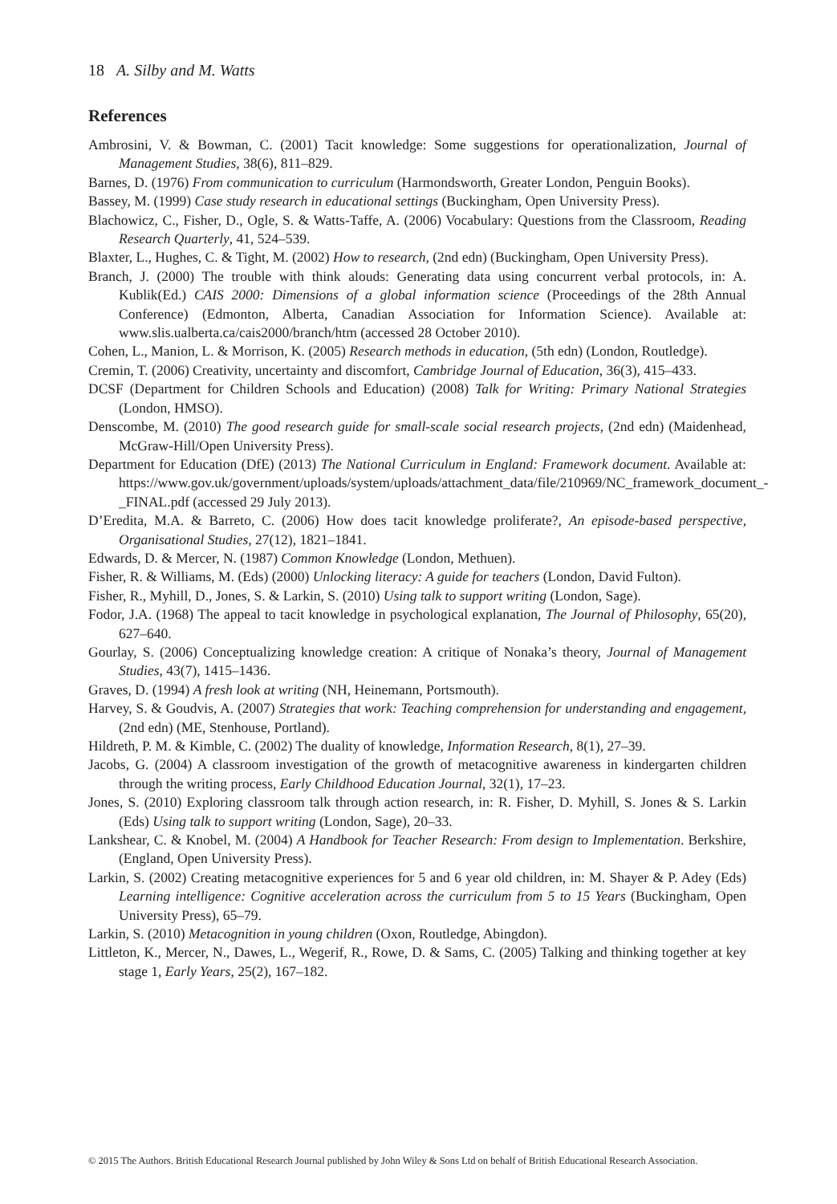18 A. Silby and M. Watts
References
Ambrosini, V. & Bowman, C. (2001) Tacit knowledge: Some suggestions for operationalization, Journal of Management Studies, 38(6), 811–829.
Barnes, D. (1976) From communication to curriculum (Harmondsworth, Greater London, Penguin Books).
Bassey, M. (1999) Case study research in educational settings (Buckingham, Open University Press).
Blachowicz, C., Fisher, D., Ogle, S. & Watts-Taffe, A. (2006) Vocabulary: Questions from the Classroom, Reading Research Quarterly, 41, 524–539.
Blaxter, L., Hughes, C. & Tight, M. (2002) How to research, (2nd edn) (Buckingham, Open University Press).
Branch, J. (2000) The trouble with think alouds: Generating data using concurrent verbal protocols, in: A. Kublik(Ed.) CAIS 2000: Dimensions of a global information science (Proceedings of the 28th Annual Conference) (Edmonton, Alberta, Canadian Association for Information Science). Available at: www.slis.ualberta.ca/cais2000/branch/htm (accessed 28 October 2010).
Cohen, L., Manion, L. & Morrison, K. (2005) Research methods in education, (5th edn) (London, Routledge).
Cremin, T. (2006) Creativity, uncertainty and discomfort, Cambridge Journal of Education, 36(3), 415–433.
DCSF (Department for Children Schools and Education) (2008) Talk for Writing: Primary National Strategies (London, HMSO).
Denscombe, M. (2010) The good research guide for small-scale social research projects, (2nd edn) (Maidenhead, McGraw-Hill/Open University Press).
Department for Education (DfE) (2013) The National Curriculum in England: Framework document. Available at: https://www.gov.uk/government/uploads/system/uploads/attachment_data/file/210969/NC_framework_document_-_FINAL.pdf (accessed 29 July 2013).
D’Eredita, M.A. & Barreto, C. (2006) How does tacit knowledge proliferate?, An episode-based perspective, Organisational Studies, 27(12), 1821–1841.
Edwards, D. & Mercer, N. (1987) Common Knowledge (London, Methuen).
Fisher, R. & Williams, M. (Eds) (2000) Unlocking literacy: A guide for teachers (London, David Fulton).
Fisher, R., Myhill, D., Jones, S. & Larkin, S. (2010) Using talk to support writing (London, Sage).
Fodor, J.A. (1968) The appeal to tacit knowledge in psychological explanation, The Journal of Philosophy, 65(20), 627–640.
Gourlay, S. (2006) Conceptualizing knowledge creation: A critique of Nonaka’s theory, Journal of Management Studies, 43(7), 1415–1436.
Graves, D. (1994) A fresh look at writing (NH, Heinemann, Portsmouth).
Harvey, S. & Goudvis, A. (2007) Strategies that work: Teaching comprehension for understanding and engagement, (2nd edn) (ME, Stenhouse, Portland).
Hildreth, P. M. & Kimble, C. (2002) The duality of knowledge, Information Research, 8(1), 27–39.
Jacobs, G. (2004) A classroom investigation of the growth of metacognitive awareness in kindergarten children through the writing process, Early Childhood Education Journal, 32(1), 17–23.
Jones, S. (2010) Exploring classroom talk through action research, in: R. Fisher, D. Myhill, S. Jones & S. Larkin (Eds) Using talk to support writing (London, Sage), 20–33.
Lankshear, C. & Knobel, M. (2004) A Handbook for Teacher Research: From design to Implementation. Berkshire, (England, Open University Press).
Larkin, S. (2002) Creating metacognitive experiences for 5 and 6 year old children, in: M. Shayer & P. Adey (Eds) Learning intelligence: Cognitive acceleration across the curriculum from 5 to 15 Years (Buckingham, Open University Press), 65–79.
Larkin, S. (2010) Metacognition in young children (Oxon, Routledge, Abingdon).
Littleton, K., Mercer, N., Dawes, L., Wegerif, R., Rowe, D. & Sams, C. (2005) Talking and thinking together at key stage 1, Early Years, 25(2), 167–182.
© 2015 The Authors. British Educational Research Journal published by John Wiley & Sons Ltd on behalf of British Educational Research Association.